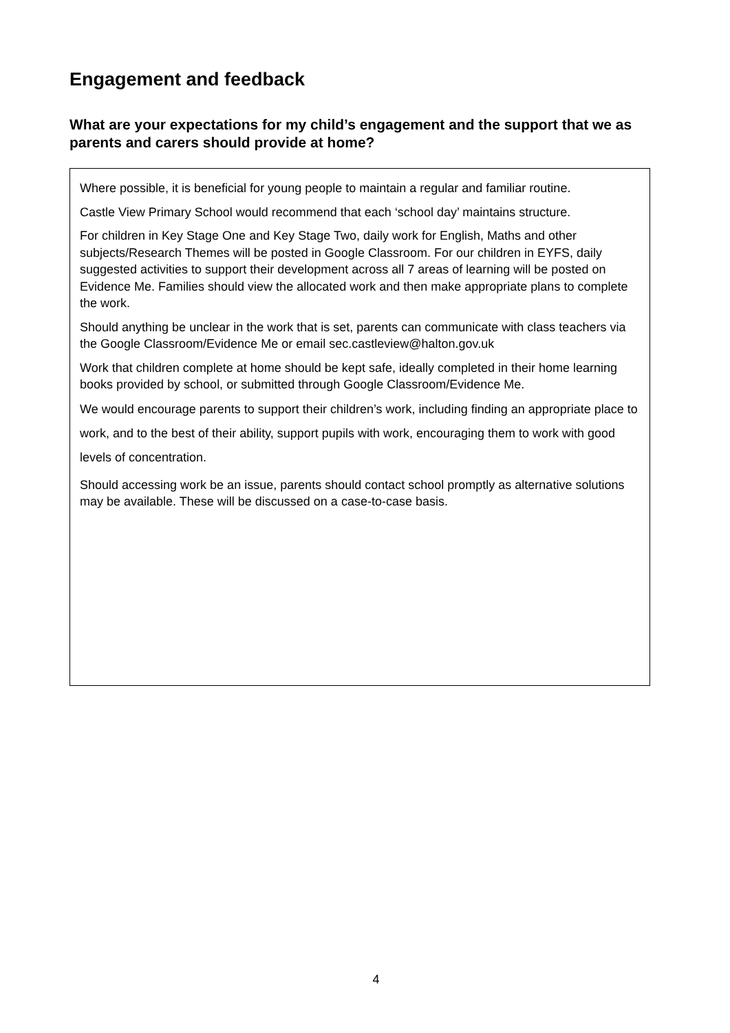Engagement and feedback
What are your expectations for my child’s engagement and the support that we as parents and carers should provide at home?
Where possible, it is beneficial for young people to maintain a regular and familiar routine.
Castle View Primary School would recommend that each ‘school day’ maintains structure.
For children in Key Stage One and Key Stage Two, daily work for English, Maths and other subjects/Research Themes will be posted in Google Classroom. For our children in EYFS, daily suggested activities to support their development across all 7 areas of learning will be posted on Evidence Me. Families should view the allocated work and then make appropriate plans to complete the work.
Should anything be unclear in the work that is set, parents can communicate with class teachers via the Google Classroom/Evidence Me or email sec.castleview@halton.gov.uk
Work that children complete at home should be kept safe, ideally completed in their home learning books provided by school, or submitted through Google Classroom/Evidence Me.
We would encourage parents to support their children’s work, including finding an appropriate place to work, and to the best of their ability, support pupils with work, encouraging them to work with good levels of concentration.
Should accessing work be an issue, parents should contact school promptly as alternative solutions may be available. These will be discussed on a case-to-case basis.
4